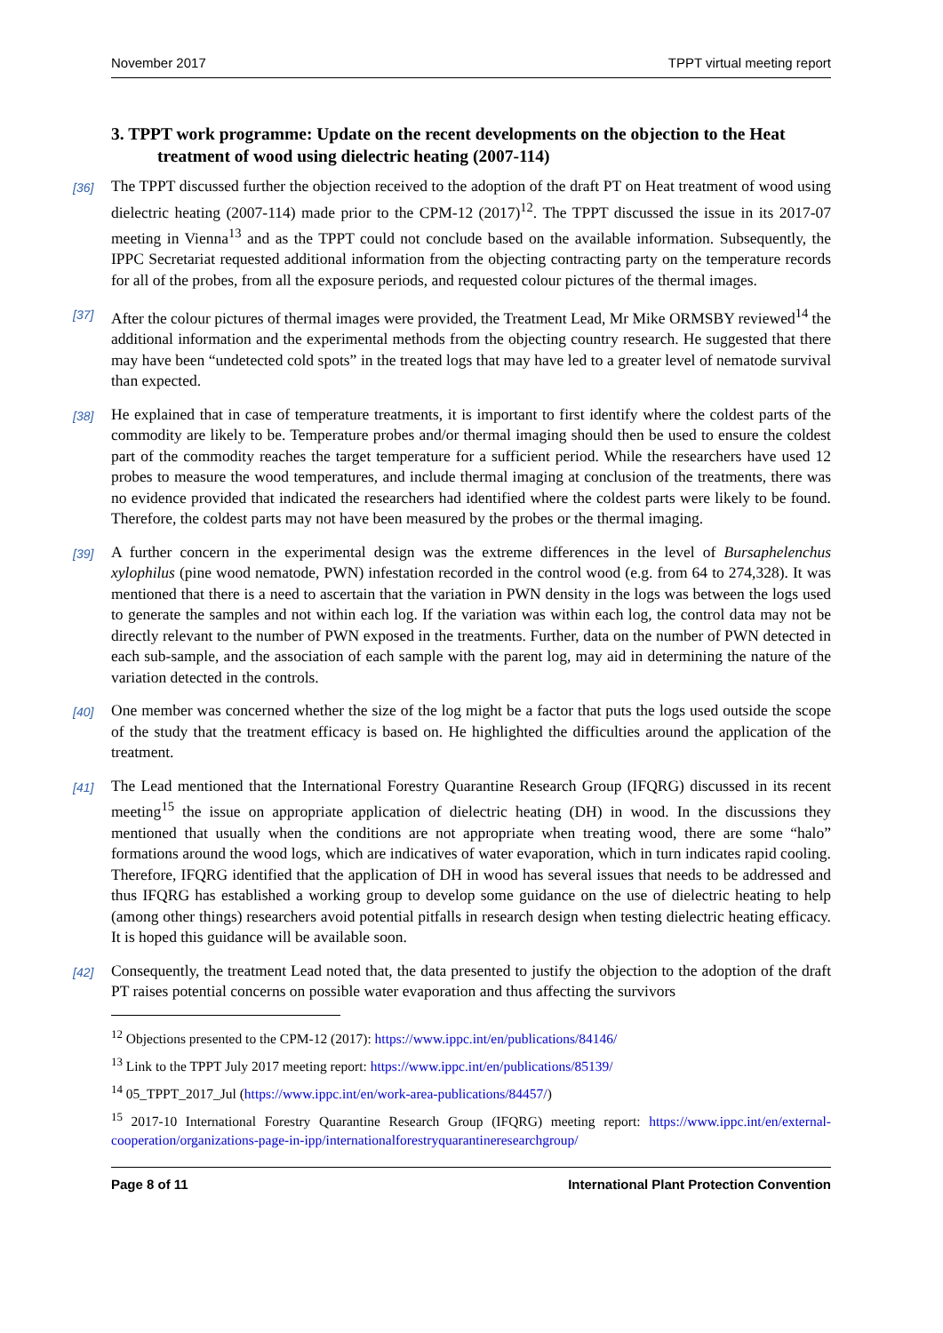November 2017 TPPT virtual meeting report
3. TPPT work programme: Update on the recent developments on the objection to the Heat treatment of wood using dielectric heating (2007-114)
[36] The TPPT discussed further the objection received to the adoption of the draft PT on Heat treatment of wood using dielectric heating (2007-114) made prior to the CPM-12 (2017)<sup>12</sup>. The TPPT discussed the issue in its 2017-07 meeting in Vienna<sup>13</sup> and as the TPPT could not conclude based on the available information. Subsequently, the IPPC Secretariat requested additional information from the objecting contracting party on the temperature records for all of the probes, from all the exposure periods, and requested colour pictures of the thermal images.
[37] After the colour pictures of thermal images were provided, the Treatment Lead, Mr Mike ORMSBY reviewed<sup>14</sup> the additional information and the experimental methods from the objecting country research. He suggested that there may have been “undetected cold spots” in the treated logs that may have led to a greater level of nematode survival than expected.
[38] He explained that in case of temperature treatments, it is important to first identify where the coldest parts of the commodity are likely to be. Temperature probes and/or thermal imaging should then be used to ensure the coldest part of the commodity reaches the target temperature for a sufficient period. While the researchers have used 12 probes to measure the wood temperatures, and include thermal imaging at conclusion of the treatments, there was no evidence provided that indicated the researchers had identified where the coldest parts were likely to be found. Therefore, the coldest parts may not have been measured by the probes or the thermal imaging.
[39] A further concern in the experimental design was the extreme differences in the level of Bursaphelenchus xylophilus (pine wood nematode, PWN) infestation recorded in the control wood (e.g. from 64 to 274,328). It was mentioned that there is a need to ascertain that the variation in PWN density in the logs was between the logs used to generate the samples and not within each log. If the variation was within each log, the control data may not be directly relevant to the number of PWN exposed in the treatments. Further, data on the number of PWN detected in each sub-sample, and the association of each sample with the parent log, may aid in determining the nature of the variation detected in the controls.
[40] One member was concerned whether the size of the log might be a factor that puts the logs used outside the scope of the study that the treatment efficacy is based on. He highlighted the difficulties around the application of the treatment.
[41] The Lead mentioned that the International Forestry Quarantine Research Group (IFQRG) discussed in its recent meeting<sup>15</sup> the issue on appropriate application of dielectric heating (DH) in wood. In the discussions they mentioned that usually when the conditions are not appropriate when treating wood, there are some “halo” formations around the wood logs, which are indicatives of water evaporation, which in turn indicates rapid cooling. Therefore, IFQRG identified that the application of DH in wood has several issues that needs to be addressed and thus IFQRG has established a working group to develop some guidance on the use of dielectric heating to help (among other things) researchers avoid potential pitfalls in research design when testing dielectric heating efficacy. It is hoped this guidance will be available soon.
[42] Consequently, the treatment Lead noted that, the data presented to justify the objection to the adoption of the draft PT raises potential concerns on possible water evaporation and thus affecting the survivors
<sup>12</sup> Objections presented to the CPM-12 (2017): https://www.ippc.int/en/publications/84146/
<sup>13</sup> Link to the TPPT July 2017 meeting report: https://www.ippc.int/en/publications/85139/
<sup>14</sup> 05_TPPT_2017_Jul (https://www.ippc.int/en/work-area-publications/84457/)
<sup>15</sup> 2017-10 International Forestry Quarantine Research Group (IFQRG) meeting report: https://www.ippc.int/en/external-cooperation/organizations-page-in-ipp/internationalforestryquarantineresearchgroup/
Page 8 of 11 International Plant Protection Convention